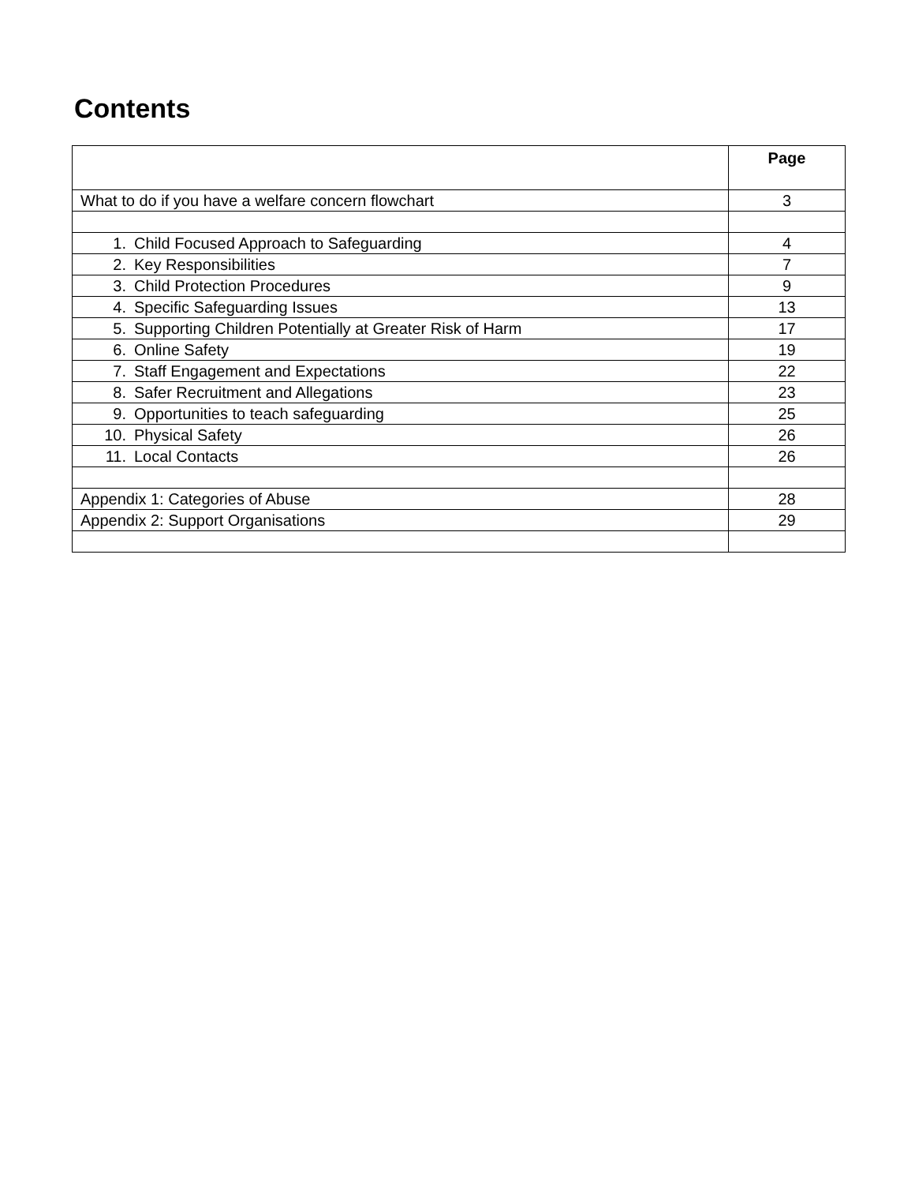Contents
| | Page |
| --- | --- |
| What to do if you have a welfare concern flowchart | 3 |
| 1. Child Focused Approach to Safeguarding | 4 |
| 2. Key Responsibilities | 7 |
| 3. Child Protection Procedures | 9 |
| 4. Specific Safeguarding Issues | 13 |
| 5. Supporting Children Potentially at Greater Risk of Harm | 17 |
| 6. Online Safety | 19 |
| 7. Staff Engagement and Expectations | 22 |
| 8. Safer Recruitment and Allegations | 23 |
| 9. Opportunities to teach safeguarding | 25 |
| 10. Physical Safety | 26 |
| 11. Local Contacts | 26 |
| Appendix 1: Categories of Abuse | 28 |
| Appendix 2: Support Organisations | 29 |